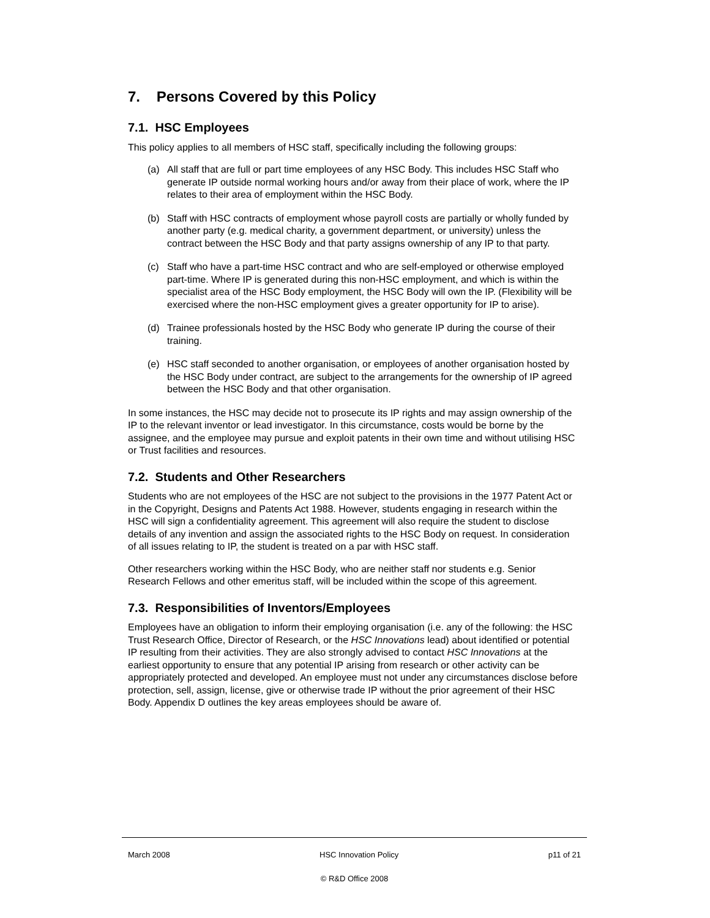7. Persons Covered by this Policy
7.1. HSC Employees
This policy applies to all members of HSC staff, specifically including the following groups:
(a) All staff that are full or part time employees of any HSC Body. This includes HSC Staff who generate IP outside normal working hours and/or away from their place of work, where the IP relates to their area of employment within the HSC Body.
(b) Staff with HSC contracts of employment whose payroll costs are partially or wholly funded by another party (e.g. medical charity, a government department, or university) unless the contract between the HSC Body and that party assigns ownership of any IP to that party.
(c) Staff who have a part-time HSC contract and who are self-employed or otherwise employed part-time. Where IP is generated during this non-HSC employment, and which is within the specialist area of the HSC Body employment, the HSC Body will own the IP. (Flexibility will be exercised where the non-HSC employment gives a greater opportunity for IP to arise).
(d) Trainee professionals hosted by the HSC Body who generate IP during the course of their training.
(e) HSC staff seconded to another organisation, or employees of another organisation hosted by the HSC Body under contract, are subject to the arrangements for the ownership of IP agreed between the HSC Body and that other organisation.
In some instances, the HSC may decide not to prosecute its IP rights and may assign ownership of the IP to the relevant inventor or lead investigator. In this circumstance, costs would be borne by the assignee, and the employee may pursue and exploit patents in their own time and without utilising HSC or Trust facilities and resources.
7.2. Students and Other Researchers
Students who are not employees of the HSC are not subject to the provisions in the 1977 Patent Act or in the Copyright, Designs and Patents Act 1988. However, students engaging in research within the HSC will sign a confidentiality agreement. This agreement will also require the student to disclose details of any invention and assign the associated rights to the HSC Body on request. In consideration of all issues relating to IP, the student is treated on a par with HSC staff.
Other researchers working within the HSC Body, who are neither staff nor students e.g. Senior Research Fellows and other emeritus staff, will be included within the scope of this agreement.
7.3. Responsibilities of Inventors/Employees
Employees have an obligation to inform their employing organisation (i.e. any of the following: the HSC Trust Research Office, Director of Research, or the HSC Innovations lead) about identified or potential IP resulting from their activities. They are also strongly advised to contact HSC Innovations at the earliest opportunity to ensure that any potential IP arising from research or other activity can be appropriately protected and developed. An employee must not under any circumstances disclose before protection, sell, assign, license, give or otherwise trade IP without the prior agreement of their HSC Body. Appendix D outlines the key areas employees should be aware of.
March 2008 HSC Innovation Policy p11 of 21
© R&D Office 2008